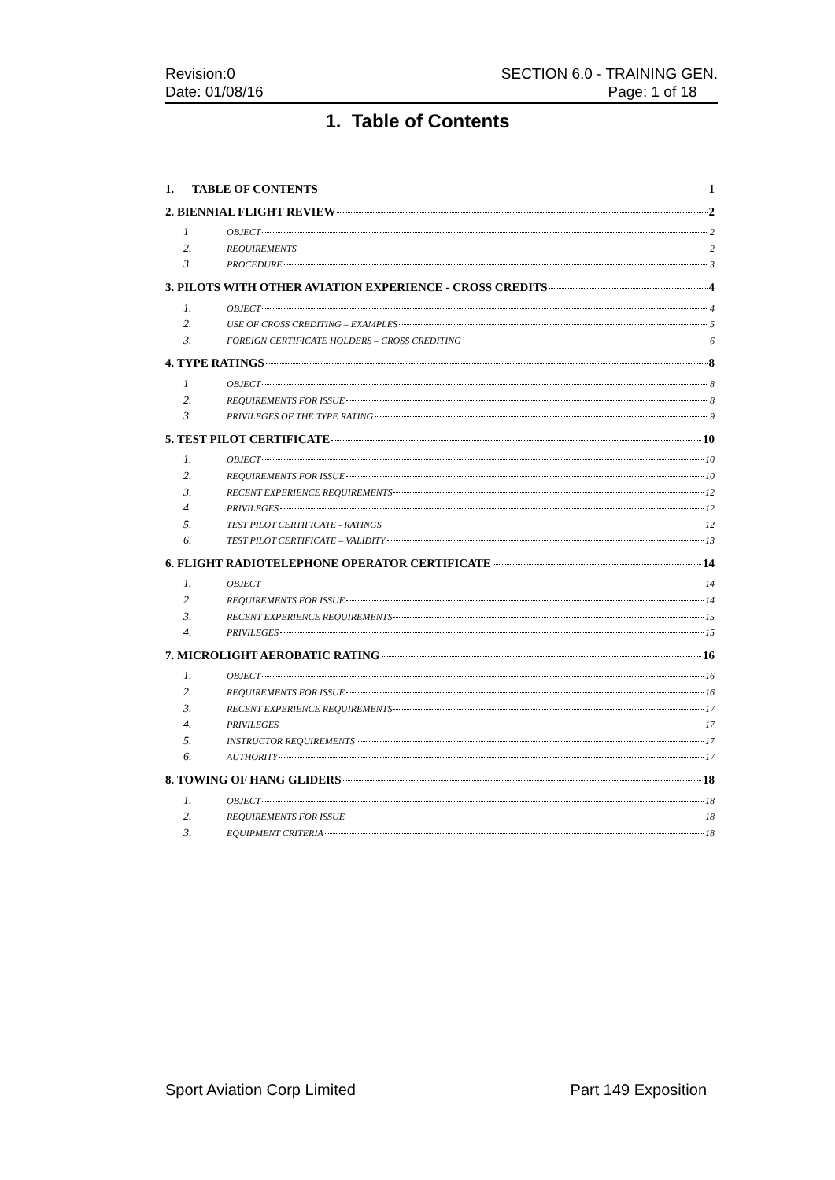Revision:0
Date: 01/08/16
SECTION 6.0 - TRAINING GEN.
Page: 1 of 18
1. Table of Contents
1. TABLE OF CONTENTS 1
2. BIENNIAL FLIGHT REVIEW 2
1 OBJECT 2
2. REQUIREMENTS 2
3. PROCEDURE 3
3. PILOTS WITH OTHER AVIATION EXPERIENCE - CROSS CREDITS 4
1. OBJECT 4
2. USE OF CROSS CREDITING – EXAMPLES 5
3. FOREIGN CERTIFICATE HOLDERS – CROSS CREDITING 6
4. TYPE RATINGS 8
1 OBJECT 8
2. REQUIREMENTS FOR ISSUE 8
3. PRIVILEGES OF THE TYPE RATING 9
5. TEST PILOT CERTIFICATE 10
1. OBJECT 10
2. REQUIREMENTS FOR ISSUE 10
3. RECENT EXPERIENCE REQUIREMENTS 12
4. PRIVILEGES 12
5. TEST PILOT CERTIFICATE - RATINGS 12
6. TEST PILOT CERTIFICATE – VALIDITY 13
6. FLIGHT RADIOTELEPHONE OPERATOR CERTIFICATE 14
1. OBJECT 14
2. REQUIREMENTS FOR ISSUE 14
3. RECENT EXPERIENCE REQUIREMENTS 15
4. PRIVILEGES 15
7. MICROLIGHT AEROBATIC RATING 16
1. OBJECT 16
2. REQUIREMENTS FOR ISSUE 16
3. RECENT EXPERIENCE REQUIREMENTS 17
4. PRIVILEGES 17
5. INSTRUCTOR REQUIREMENTS 17
6. AUTHORITY 17
8. TOWING OF HANG GLIDERS 18
1. OBJECT 18
2. REQUIREMENTS FOR ISSUE 18
3. EQUIPMENT CRITERIA 18
Sport Aviation Corp Limited Part 149 Exposition